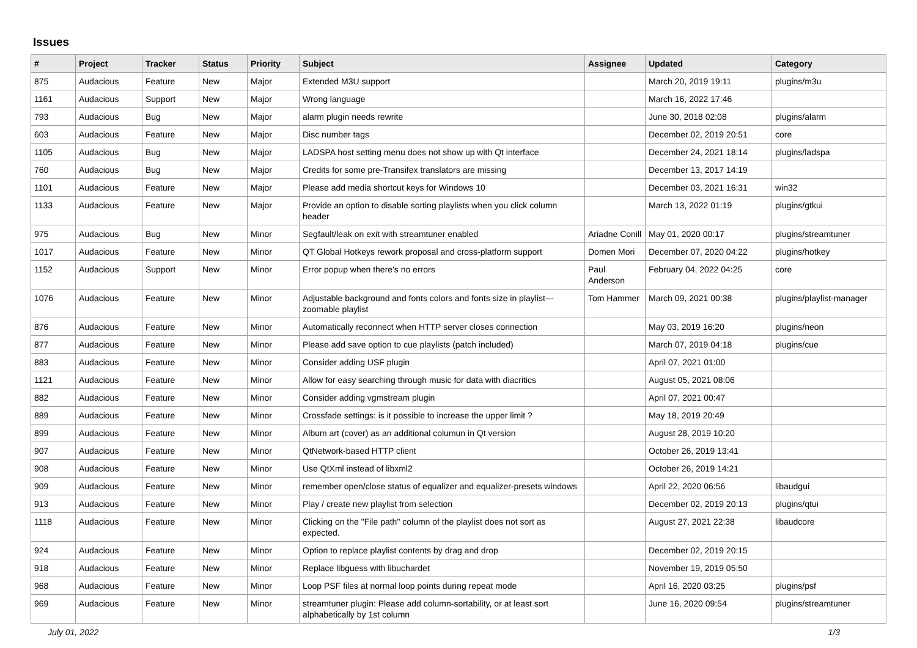Issues
| # | Project | Tracker | Status | Priority | Subject | Assignee | Updated | Category |
| --- | --- | --- | --- | --- | --- | --- | --- | --- |
| 875 | Audacious | Feature | New | Major | Extended M3U support | | March 20, 2019 19:11 | plugins/m3u |
| 1161 | Audacious | Support | New | Major | Wrong language | | March 16, 2022 17:46 | |
| 793 | Audacious | Bug | New | Major | alarm plugin needs rewrite | | June 30, 2018 02:08 | plugins/alarm |
| 603 | Audacious | Feature | New | Major | Disc number tags | | December 02, 2019 20:51 | core |
| 1105 | Audacious | Bug | New | Major | LADSPA host setting menu does not show up with Qt interface | | December 24, 2021 18:14 | plugins/ladspa |
| 760 | Audacious | Bug | New | Major | Credits for some pre-Transifex translators are missing | | December 13, 2017 14:19 | |
| 1101 | Audacious | Feature | New | Major | Please add media shortcut keys for Windows 10 | | December 03, 2021 16:31 | win32 |
| 1133 | Audacious | Feature | New | Major | Provide an option to disable sorting playlists when you click column header | | March 13, 2022 01:19 | plugins/gtkui |
| 975 | Audacious | Bug | New | Minor | Segfault/leak on exit with streamtuner enabled | Ariadne Conill | May 01, 2020 00:17 | plugins/streamtuner |
| 1017 | Audacious | Feature | New | Minor | QT Global Hotkeys rework proposal and cross-platform support | Domen Mori | December 07, 2020 04:22 | plugins/hotkey |
| 1152 | Audacious | Support | New | Minor | Error popup when there's no errors | Paul Anderson | February 04, 2022 04:25 | core |
| 1076 | Audacious | Feature | New | Minor | Adjustable background and fonts colors and fonts size in playlist---zoomable playlist | Tom Hammer | March 09, 2021 00:38 | plugins/playlist-manager |
| 876 | Audacious | Feature | New | Minor | Automatically reconnect when HTTP server closes connection | | May 03, 2019 16:20 | plugins/neon |
| 877 | Audacious | Feature | New | Minor | Please add save option to cue playlists (patch included) | | March 07, 2019 04:18 | plugins/cue |
| 883 | Audacious | Feature | New | Minor | Consider adding USF plugin | | April 07, 2021 01:00 | |
| 1121 | Audacious | Feature | New | Minor | Allow for easy searching through music for data with diacritics | | August 05, 2021 08:06 | |
| 882 | Audacious | Feature | New | Minor | Consider adding vgmstream plugin | | April 07, 2021 00:47 | |
| 889 | Audacious | Feature | New | Minor | Crossfade settings: is it possible to increase the upper limit ? | | May 18, 2019 20:49 | |
| 899 | Audacious | Feature | New | Minor | Album art (cover) as an additional columun in Qt version | | August 28, 2019 10:20 | |
| 907 | Audacious | Feature | New | Minor | QtNetwork-based HTTP client | | October 26, 2019 13:41 | |
| 908 | Audacious | Feature | New | Minor | Use QtXml instead of libxml2 | | October 26, 2019 14:21 | |
| 909 | Audacious | Feature | New | Minor | remember open/close status of equalizer and equalizer-presets windows | | April 22, 2020 06:56 | libaudgui |
| 913 | Audacious | Feature | New | Minor | Play / create new playlist from selection | | December 02, 2019 20:13 | plugins/qtui |
| 1118 | Audacious | Feature | New | Minor | Clicking on the "File path" column of the playlist does not sort as expected. | | August 27, 2021 22:38 | libaudcore |
| 924 | Audacious | Feature | New | Minor | Option to replace playlist contents by drag and drop | | December 02, 2019 20:15 | |
| 918 | Audacious | Feature | New | Minor | Replace libguess with libuchardet | | November 19, 2019 05:50 | |
| 968 | Audacious | Feature | New | Minor | Loop PSF files at normal loop points during repeat mode | | April 16, 2020 03:25 | plugins/psf |
| 969 | Audacious | Feature | New | Minor | streamtuner plugin: Please add column-sortability, or at least sort alphabetically by 1st column | | June 16, 2020 09:54 | plugins/streamtuner |
July 01, 2022 1/3